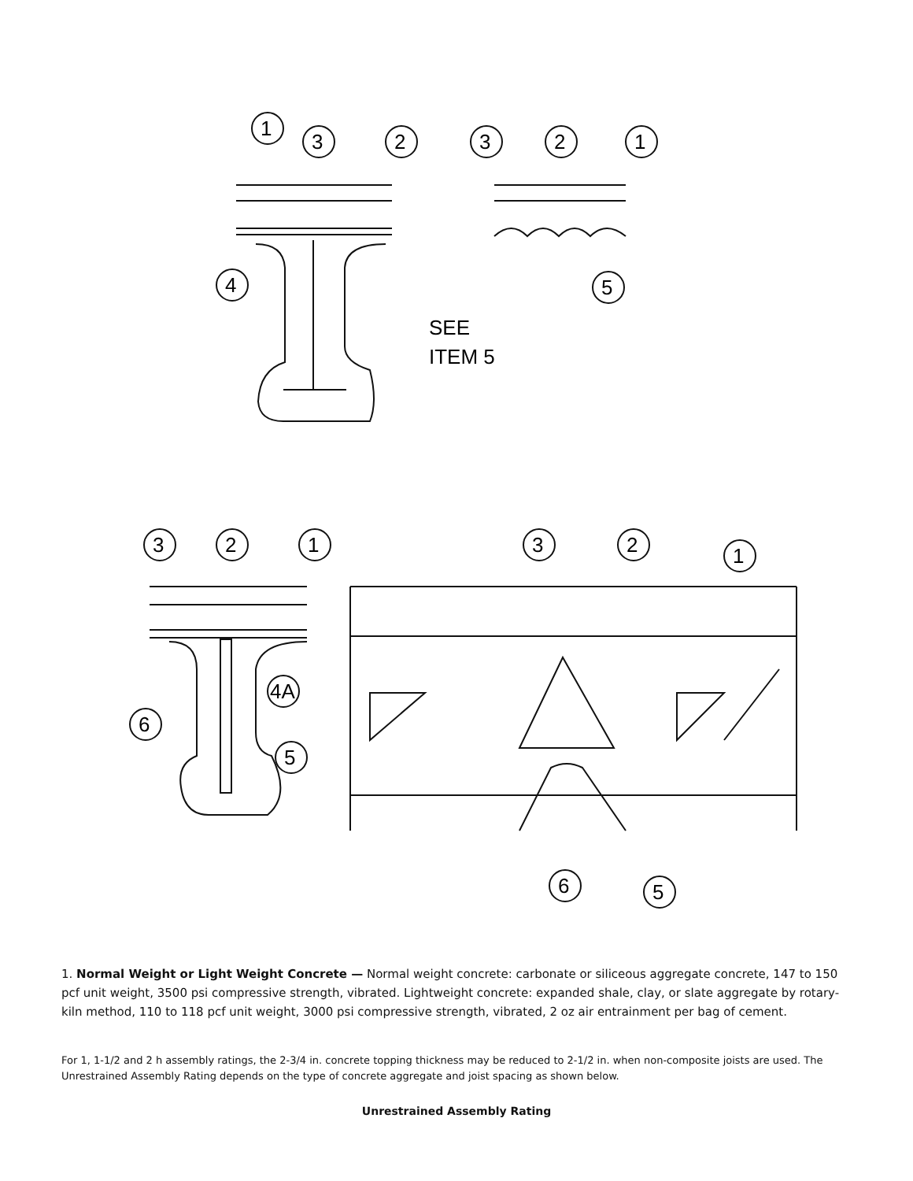1
3
2
3
2
1
4
5
SEE
ITEM 5
3
2
1
3
2
1
6
4A
5
6
5
1. Normal Weight or Light Weight Concrete — Normal weight concrete: carbonate or siliceous aggregate concrete, 147 to 150 pcf unit weight, 3500 psi compressive strength, vibrated. Lightweight concrete: expanded shale, clay, or slate aggregate by rotary-kiln method, 110 to 118 pcf unit weight, 3000 psi compressive strength, vibrated, 2 oz air entrainment per bag of cement.
For 1, 1-1/2 and 2 h assembly ratings, the 2-3/4 in. concrete topping thickness may be reduced to 2-1/2 in. when non-composite joists are used. The Unrestrained Assembly Rating depends on the type of concrete aggregate and joist spacing as shown below.
Unrestrained Assembly Rating